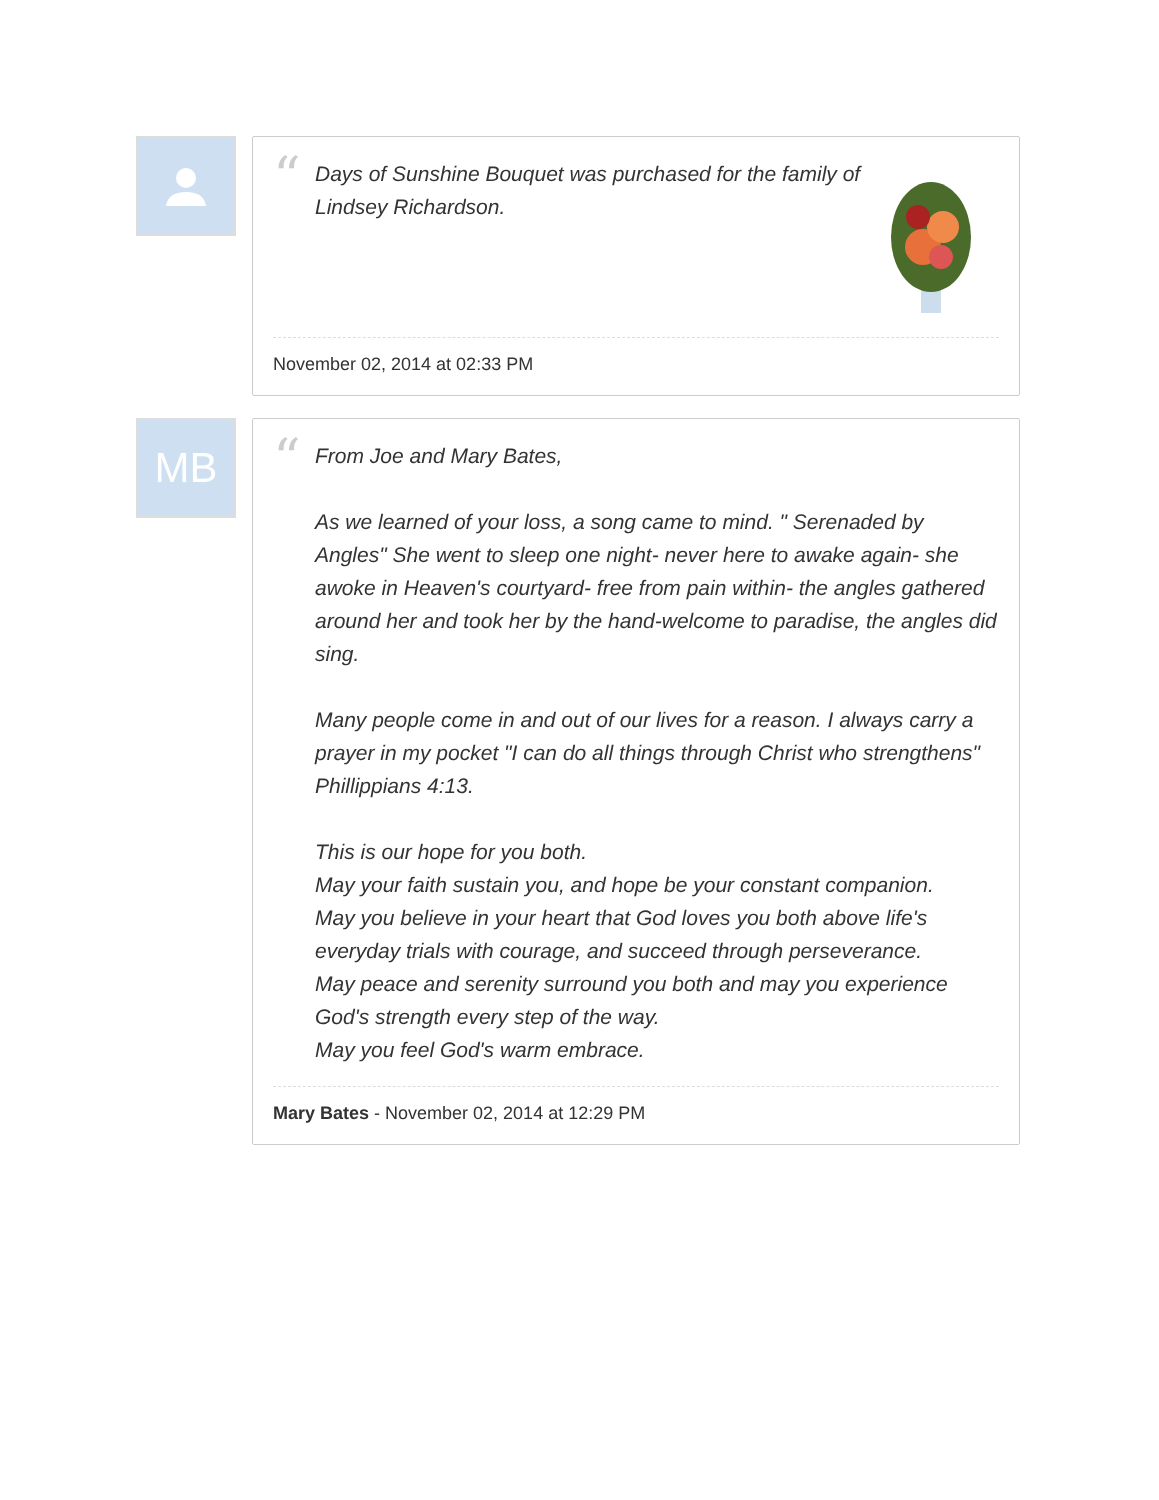“
Days of Sunshine Bouquet was purchased for the family of Lindsey Richardson.
November 02, 2014 at 02:33 PM
MB
“
From Joe and Mary Bates,
As we learned of your loss, a song came to mind. " Serenaded by Angles" She went to sleep one night- never here to awake again- she awoke in Heaven's courtyard- free from pain within- the angles gathered around her and took her by the hand-welcome to paradise, the angles did sing.
Many people come in and out of our lives for a reason. I always carry a prayer in my pocket "I can do all things through Christ who strengthens" Phillippians 4:13.
This is our hope for you both.
May your faith sustain you, and hope be your constant companion.
May you believe in your heart that God loves you both above life's everyday trials with courage, and succeed through perseverance.
May peace and serenity surround you both and may you experience God's strength every step of the way.
May you feel God's warm embrace.
Mary Bates - November 02, 2014 at 12:29 PM